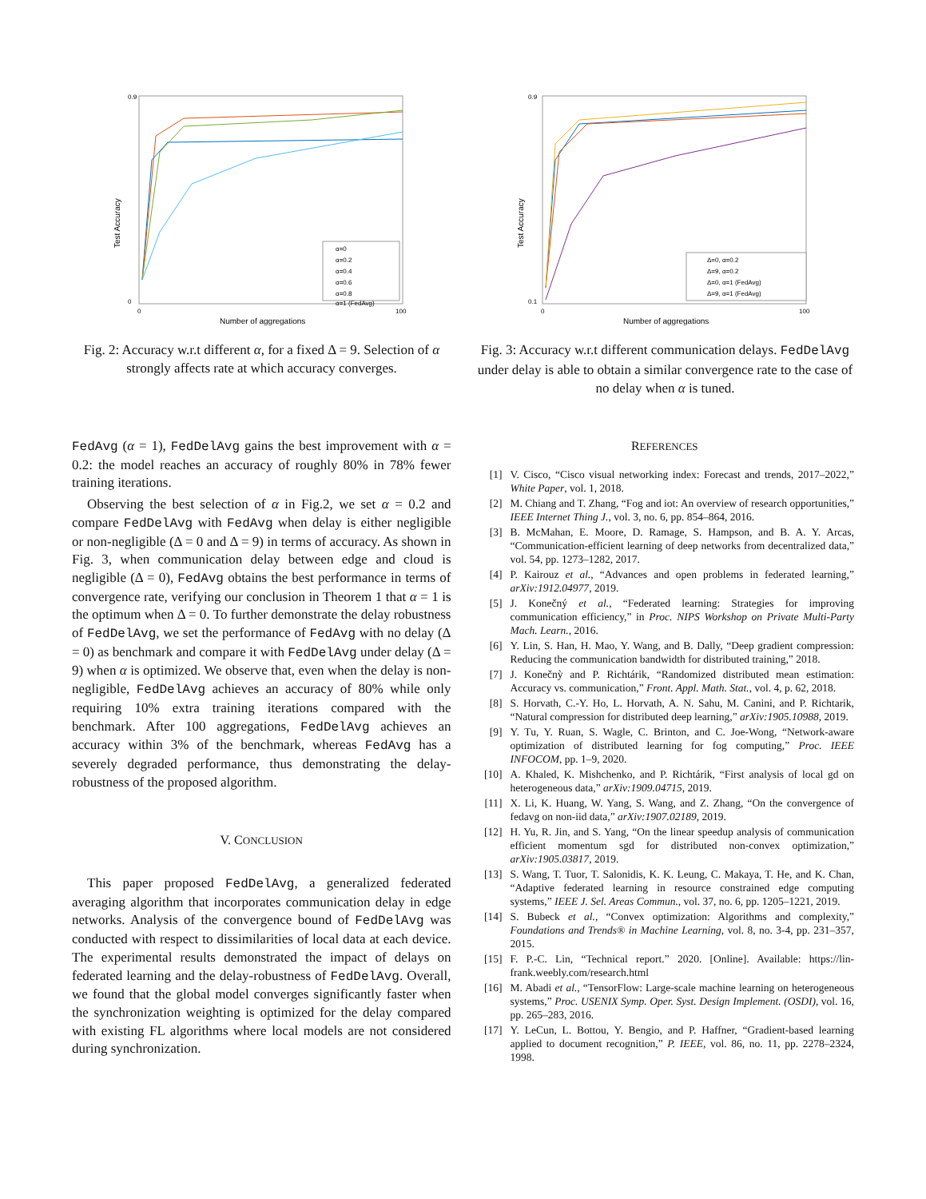Test Accuracy
Number of aggregations
0.9
0
0
100
α=0
α=0.2
α=0.4
α=0.6
α=0.8
α=1 (FedAvg)
Fig. 2: Accuracy w.r.t different α, for a fixed Δ = 9. Selection of α strongly affects rate at which accuracy converges.
Test Accuracy
Number of aggregations
0.9
0.1
0
100
Δ=0, α=0.2
Δ=9, α=0.2
Δ=0, α=1 (FedAvg)
Δ=9, α=1 (FedAvg)
Fig. 3: Accuracy w.r.t different communication delays. FedDelAvg under delay is able to obtain a similar convergence rate to the case of no delay when α is tuned.
FedAvg (α = 1), FedDelAvg gains the best improvement with α = 0.2: the model reaches an accuracy of roughly 80% in 78% fewer training iterations.
Observing the best selection of α in Fig.2, we set α = 0.2 and compare FedDelAvg with FedAvg when delay is either negligible or non-negligible (Δ = 0 and Δ = 9) in terms of accuracy. As shown in Fig. 3, when communication delay between edge and cloud is negligible (Δ = 0), FedAvg obtains the best performance in terms of convergence rate, verifying our conclusion in Theorem 1 that α = 1 is the optimum when Δ = 0. To further demonstrate the delay robustness of FedDelAvg, we set the performance of FedAvg with no delay (Δ = 0) as benchmark and compare it with FedDelAvg under delay (Δ = 9) when α is optimized. We observe that, even when the delay is non-negligible, FedDelAvg achieves an accuracy of 80% while only requiring 10% extra training iterations compared with the benchmark. After 100 aggregations, FedDelAvg achieves an accuracy within 3% of the benchmark, whereas FedAvg has a severely degraded performance, thus demonstrating the delay-robustness of the proposed algorithm.
V. CONCLUSION
This paper proposed FedDelAvg, a generalized federated averaging algorithm that incorporates communication delay in edge networks. Analysis of the convergence bound of FedDelAvg was conducted with respect to dissimilarities of local data at each device. The experimental results demonstrated the impact of delays on federated learning and the delay-robustness of FedDelAvg. Overall, we found that the global model converges significantly faster when the synchronization weighting is optimized for the delay compared with existing FL algorithms where local models are not considered during synchronization.
REFERENCES
[1] V. Cisco, “Cisco visual networking index: Forecast and trends, 2017–2022,” White Paper, vol. 1, 2018.
[2] M. Chiang and T. Zhang, “Fog and iot: An overview of research opportunities,” IEEE Internet Thing J., vol. 3, no. 6, pp. 854–864, 2016.
[3] B. McMahan, E. Moore, D. Ramage, S. Hampson, and B. A. Y. Arcas, “Communication-efficient learning of deep networks from decentralized data,” vol. 54, pp. 1273–1282, 2017.
[4] P. Kairouz et al., “Advances and open problems in federated learning,” arXiv:1912.04977, 2019.
[5] J. Konečný et al., “Federated learning: Strategies for improving communication efficiency,” in Proc. NIPS Workshop on Private Multi-Party Mach. Learn., 2016.
[6] Y. Lin, S. Han, H. Mao, Y. Wang, and B. Dally, “Deep gradient compression: Reducing the communication bandwidth for distributed training,” 2018.
[7] J. Konečnỳ and P. Richtárik, “Randomized distributed mean estimation: Accuracy vs. communication,” Front. Appl. Math. Stat., vol. 4, p. 62, 2018.
[8] S. Horvath, C.-Y. Ho, L. Horvath, A. N. Sahu, M. Canini, and P. Richtarik, “Natural compression for distributed deep learning,” arXiv:1905.10988, 2019.
[9] Y. Tu, Y. Ruan, S. Wagle, C. Brinton, and C. Joe-Wong, “Network-aware optimization of distributed learning for fog computing,” Proc. IEEE INFOCOM, pp. 1–9, 2020.
[10] A. Khaled, K. Mishchenko, and P. Richtárik, “First analysis of local gd on heterogeneous data,” arXiv:1909.04715, 2019.
[11] X. Li, K. Huang, W. Yang, S. Wang, and Z. Zhang, “On the convergence of fedavg on non-iid data,” arXiv:1907.02189, 2019.
[12] H. Yu, R. Jin, and S. Yang, “On the linear speedup analysis of communication efficient momentum sgd for distributed non-convex optimization,” arXiv:1905.03817, 2019.
[13] S. Wang, T. Tuor, T. Salonidis, K. K. Leung, C. Makaya, T. He, and K. Chan, “Adaptive federated learning in resource constrained edge computing systems,” IEEE J. Sel. Areas Commun., vol. 37, no. 6, pp. 1205–1221, 2019.
[14] S. Bubeck et al., “Convex optimization: Algorithms and complexity,” Foundations and Trends® in Machine Learning, vol. 8, no. 3-4, pp. 231–357, 2015.
[15] F. P.-C. Lin, “Technical report.” 2020. [Online]. Available: https://lin-frank.weebly.com/research.html
[16] M. Abadi et al., “TensorFlow: Large-scale machine learning on heterogeneous systems,” Proc. USENIX Symp. Oper. Syst. Design Implement. (OSDI), vol. 16, pp. 265–283, 2016.
[17] Y. LeCun, L. Bottou, Y. Bengio, and P. Haffner, “Gradient-based learning applied to document recognition,” P. IEEE, vol. 86, no. 11, pp. 2278–2324, 1998.